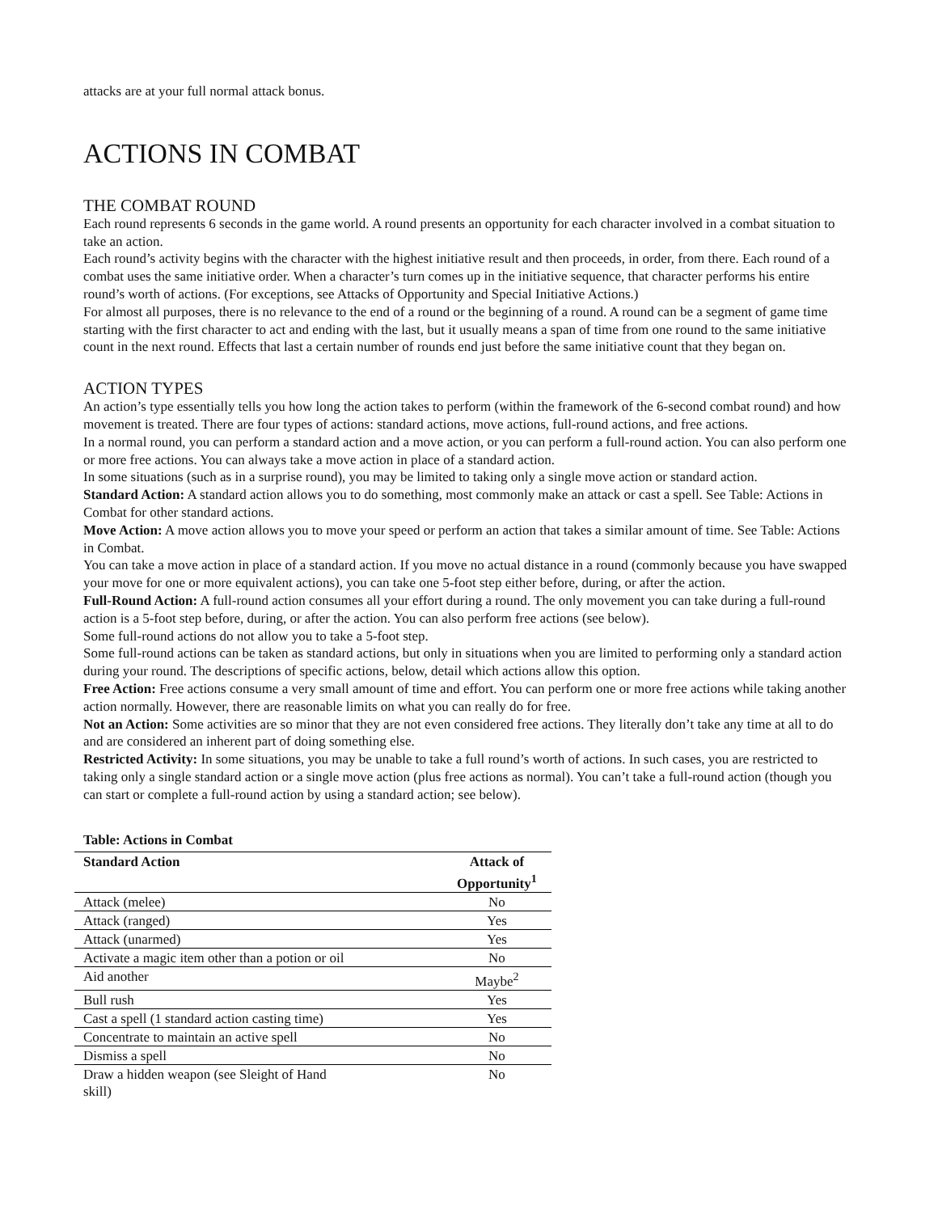attacks are at your full normal attack bonus.
ACTIONS IN COMBAT
THE COMBAT ROUND
Each round represents 6 seconds in the game world. A round presents an opportunity for each character involved in a combat situation to take an action.
Each round’s activity begins with the character with the highest initiative result and then proceeds, in order, from there. Each round of a combat uses the same initiative order. When a character’s turn comes up in the initiative sequence, that character performs his entire round’s worth of actions. (For exceptions, see Attacks of Opportunity and Special Initiative Actions.)
For almost all purposes, there is no relevance to the end of a round or the beginning of a round. A round can be a segment of game time starting with the first character to act and ending with the last, but it usually means a span of time from one round to the same initiative count in the next round. Effects that last a certain number of rounds end just before the same initiative count that they began on.
ACTION TYPES
An action’s type essentially tells you how long the action takes to perform (within the framework of the 6-second combat round) and how movement is treated. There are four types of actions: standard actions, move actions, full-round actions, and free actions.
In a normal round, you can perform a standard action and a move action, or you can perform a full-round action. You can also perform one or more free actions. You can always take a move action in place of a standard action.
In some situations (such as in a surprise round), you may be limited to taking only a single move action or standard action.
Standard Action: A standard action allows you to do something, most commonly make an attack or cast a spell. See Table: Actions in Combat for other standard actions.
Move Action: A move action allows you to move your speed or perform an action that takes a similar amount of time. See Table: Actions in Combat.
You can take a move action in place of a standard action. If you move no actual distance in a round (commonly because you have swapped your move for one or more equivalent actions), you can take one 5-foot step either before, during, or after the action.
Full-Round Action: A full-round action consumes all your effort during a round. The only movement you can take during a full-round action is a 5-foot step before, during, or after the action. You can also perform free actions (see below).
Some full-round actions do not allow you to take a 5-foot step.
Some full-round actions can be taken as standard actions, but only in situations when you are limited to performing only a standard action during your round. The descriptions of specific actions, below, detail which actions allow this option.
Free Action: Free actions consume a very small amount of time and effort. You can perform one or more free actions while taking another action normally. However, there are reasonable limits on what you can really do for free.
Not an Action: Some activities are so minor that they are not even considered free actions. They literally don’t take any time at all to do and are considered an inherent part of doing something else.
Restricted Activity: In some situations, you may be unable to take a full round’s worth of actions. In such cases, you are restricted to taking only a single standard action or a single move action (plus free actions as normal). You can’t take a full-round action (though you can start or complete a full-round action by using a standard action; see below).
Table: Actions in Combat
| Standard Action | Attack of Opportunity<sup>1</sup> |
| --- | --- |
| Attack (melee) | No |
| Attack (ranged) | Yes |
| Attack (unarmed) | Yes |
| Activate a magic item other than a potion or oil | No |
| Aid another | Maybe<sup>2</sup> |
| Bull rush | Yes |
| Cast a spell (1 standard action casting time) | Yes |
| Concentrate to maintain an active spell | No |
| Dismiss a spell | No |
| Draw a hidden weapon (see Sleight of Hand skill) | No |